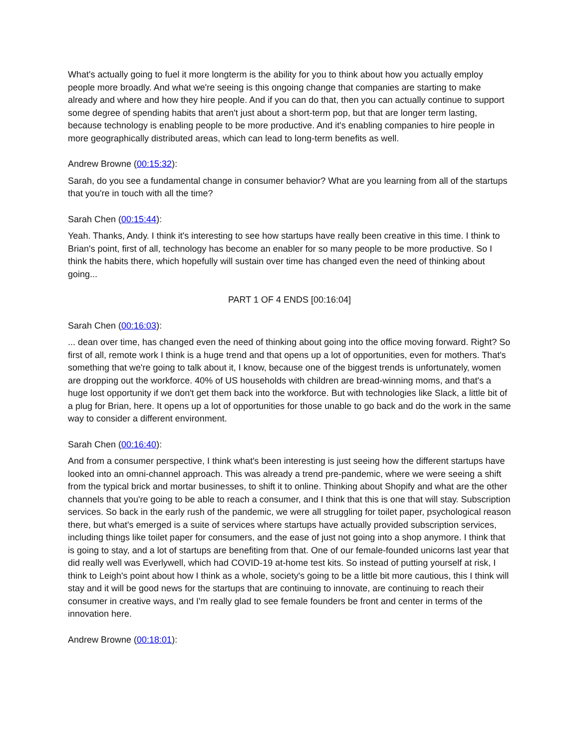What's actually going to fuel it more longterm is the ability for you to think about how you actually employ people more broadly. And what we're seeing is this ongoing change that companies are starting to make already and where and how they hire people. And if you can do that, then you can actually continue to support some degree of spending habits that aren't just about a short-term pop, but that are longer term lasting, because technology is enabling people to be more productive. And it's enabling companies to hire people in more geographically distributed areas, which can lead to long-term benefits as well.
Andrew Browne (00:15:32):
Sarah, do you see a fundamental change in consumer behavior? What are you learning from all of the startups that you're in touch with all the time?
Sarah Chen (00:15:44):
Yeah. Thanks, Andy. I think it's interesting to see how startups have really been creative in this time. I think to Brian's point, first of all, technology has become an enabler for so many people to be more productive. So I think the habits there, which hopefully will sustain over time has changed even the need of thinking about going...
PART 1 OF 4 ENDS [00:16:04]
Sarah Chen (00:16:03):
... dean over time, has changed even the need of thinking about going into the office moving forward. Right? So first of all, remote work I think is a huge trend and that opens up a lot of opportunities, even for mothers. That's something that we're going to talk about it, I know, because one of the biggest trends is unfortunately, women are dropping out the workforce. 40% of US households with children are bread-winning moms, and that's a huge lost opportunity if we don't get them back into the workforce. But with technologies like Slack, a little bit of a plug for Brian, here. It opens up a lot of opportunities for those unable to go back and do the work in the same way to consider a different environment.
Sarah Chen (00:16:40):
And from a consumer perspective, I think what's been interesting is just seeing how the different startups have looked into an omni-channel approach. This was already a trend pre-pandemic, where we were seeing a shift from the typical brick and mortar businesses, to shift it to online. Thinking about Shopify and what are the other channels that you're going to be able to reach a consumer, and I think that this is one that will stay. Subscription services. So back in the early rush of the pandemic, we were all struggling for toilet paper, psychological reason there, but what's emerged is a suite of services where startups have actually provided subscription services, including things like toilet paper for consumers, and the ease of just not going into a shop anymore. I think that is going to stay, and a lot of startups are benefiting from that. One of our female-founded unicorns last year that did really well was Everlywell, which had COVID-19 at-home test kits. So instead of putting yourself at risk, I think to Leigh's point about how I think as a whole, society's going to be a little bit more cautious, this I think will stay and it will be good news for the startups that are continuing to innovate, are continuing to reach their consumer in creative ways, and I'm really glad to see female founders be front and center in terms of the innovation here.
Andrew Browne (00:18:01):